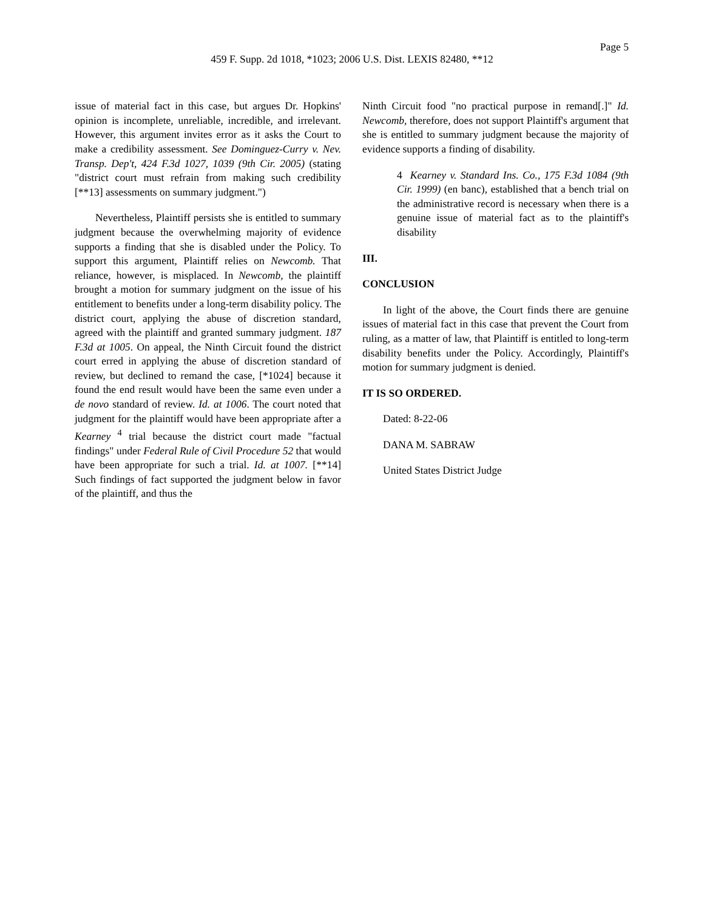Page 5
459 F. Supp. 2d 1018, *1023; 2006 U.S. Dist. LEXIS 82480, **12
issue of material fact in this case, but argues Dr. Hopkins' opinion is incomplete, unreliable, incredible, and irrelevant. However, this argument invites error as it asks the Court to make a credibility assessment. See Dominguez-Curry v. Nev. Transp. Dep't, 424 F.3d 1027, 1039 (9th Cir. 2005) (stating "district court must refrain from making such credibility [**13] assessments on summary judgment.")
Nevertheless, Plaintiff persists she is entitled to summary judgment because the overwhelming majority of evidence supports a finding that she is disabled under the Policy. To support this argument, Plaintiff relies on Newcomb. That reliance, however, is misplaced. In Newcomb, the plaintiff brought a motion for summary judgment on the issue of his entitlement to benefits under a long-term disability policy. The district court, applying the abuse of discretion standard, agreed with the plaintiff and granted summary judgment. 187 F.3d at 1005. On appeal, the Ninth Circuit found the district court erred in applying the abuse of discretion standard of review, but declined to remand the case, [*1024] because it found the end result would have been the same even under a de novo standard of review. Id. at 1006. The court noted that judgment for the plaintiff would have been appropriate after a Kearney <sup>4</sup> trial because the district court made "factual findings" under Federal Rule of Civil Procedure 52 that would have been appropriate for such a trial. Id. at 1007. [**14] Such findings of fact supported the judgment below in favor of the plaintiff, and thus the
Ninth Circuit food "no practical purpose in remand[.]" Id. Newcomb, therefore, does not support Plaintiff's argument that she is entitled to summary judgment because the majority of evidence supports a finding of disability.
4 Kearney v. Standard Ins. Co., 175 F.3d 1084 (9th Cir. 1999) (en banc), established that a bench trial on the administrative record is necessary when there is a genuine issue of material fact as to the plaintiff's disability
III.
CONCLUSION
In light of the above, the Court finds there are genuine issues of material fact in this case that prevent the Court from ruling, as a matter of law, that Plaintiff is entitled to long-term disability benefits under the Policy. Accordingly, Plaintiff's motion for summary judgment is denied.
IT IS SO ORDERED.
Dated: 8-22-06
DANA M. SABRAW
United States District Judge